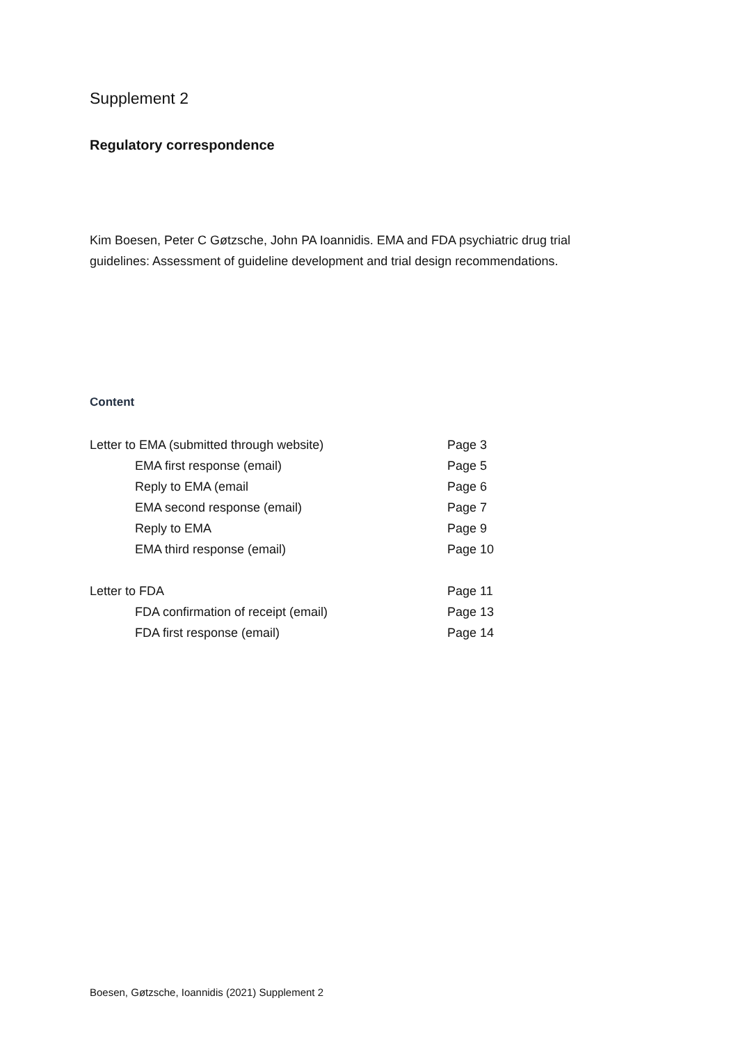Supplement 2
Regulatory correspondence
Kim Boesen, Peter C Gøtzsche, John PA Ioannidis. EMA and FDA psychiatric drug trial guidelines: Assessment of guideline development and trial design recommendations.
Content
Letter to EMA (submitted through website) Page 3
EMA first response (email) Page 5
Reply to EMA (email Page 6
EMA second response (email) Page 7
Reply to EMA Page 9
EMA third response (email) Page 10
Letter to FDA Page 11
FDA confirmation of receipt (email) Page 13
FDA first response (email) Page 14
Boesen, Gøtzsche, Ioannidis (2021) Supplement 2